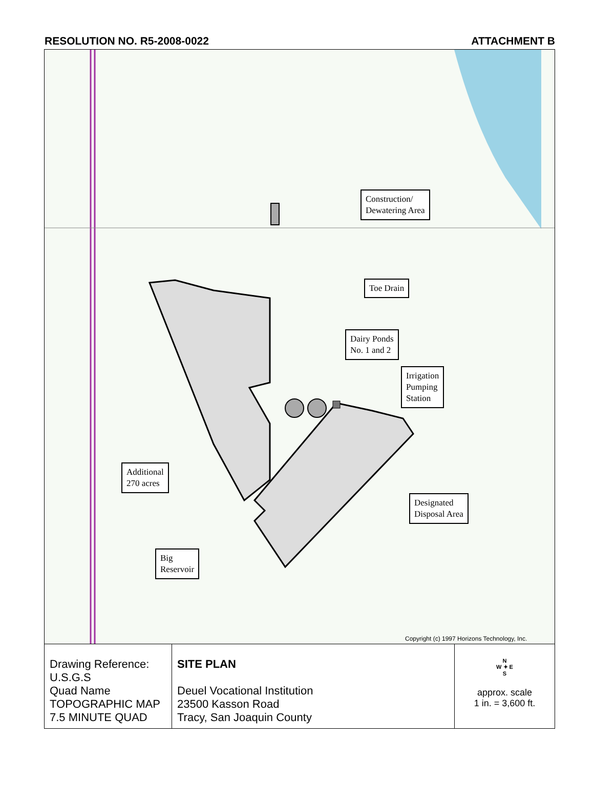RESOLUTION NO. R5-2008-0022 ATTACHMENT B
Construction/
Dewatering Area
Toe Drain
Dairy Ponds
No. 1 and 2
Irrigation
Pumping
Station
Additional
270 acres
Designated
Disposal Area
Big
Reservoir
Copyright (c) 1997 Horizons Technology, Inc.
| Drawing Reference: U.S.G.S Quad Name TOPOGRAPHIC MAP 7.5 MINUTE QUAD | SITE PLAN Deuel Vocational Institution 23500 Kasson Road Tracy, San Joaquin County | N W ✦ E S approx. scale 1 in. = 3,600 ft. |